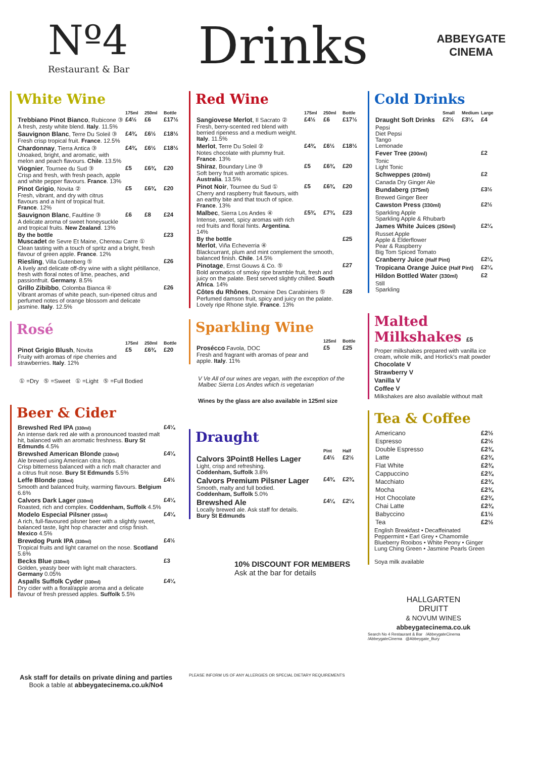Nº4
Restaurant & Bar
Drinks
ABBEYGATE
CINEMA
White Wine
| | 175ml | 250ml | Bottle |
| --- | --- | --- | --- |
| Trebbiano Pinot Bianco , Rubicone ③ A fresh, zesty white blend. Italy . 11.5% | £4½ | £6 | £17½ |
| Sauvignon Blanc , Terre Du Soleil ③ Fresh crisp tropical fruit. France . 12.5% | £4¾ | £6½ | £18½ |
| Chardonnay , Tierra Antica ③ Unoaked, bright, and aromatic, with melon and peach flavours. Chile . 13.5% | £4¾ | £6½ | £18½ |
| Viognier , Tournee du Sud ③ Crisp and fresh, with fresh peach, apple and white pepper flavours. France . 13% | £5 | £6¾ | £20 |
| Pinot Grigio , Novita ② Fresh, vibrant, and dry with citrus flavours and a hint of tropical fruit. France . 12% | £5 | £6¾ | £20 |
| Sauvignon Blanc , Faultline ③ A delicate aroma of sweet honeysuckle and tropical fruits. New Zealand . 13% | £6 | £8 | £24 |
| By the bottle Muscadet de Sevre Et Maine, Chereau Carre ① Clean tasting with a touch of spritz and a bright, fresh flavour of green apple. France . 12% | | | £23 |
| Riesling , Villa Gutenberg ⑤ A lively and delicate off-dry wine with a slight pétillance, fresh with floral notes of lime, peaches, and passionfruit. Germany . 8.5% | | | £26 |
| Grillo Zibibbo , Colomba Bianca ④ Vibrant aromas of white peach, sun-ripened citrus and perfumed notes of orange blossom and delicate jasmine. Italy . 12.5% | | | £26 |
Rosé
| | 175ml | 250ml | Bottle |
| --- | --- | --- | --- |
| Pinot Grigio Blush , Novita Fruity with aromas of ripe cherries and strawberries. Italy . 12% | £5 | £6¾ | £20 |
① =Dry ⑤ =Sweet ① =Light ⑤ =Full Bodied
Beer & Cider
| Brewshed Red IPA (330ml) An intense dark red ale with a pronounced toasted malt hit, balanced with an aromatic freshness. Bury St Edmunds 4.5% | £4¼ |
| Brewshed American Blonde (330ml) Ale brewed using American citra hops. Crisp bitterness balanced with a rich malt character and a citrus fruit nose. Bury St Edmunds 5.5% | £4¼ |
| Leffe Blonde (330ml) Smooth and balanced fruity, warming flavours. Belgium 6.6% | £4½ |
| Calvors Dark Lager (330ml) Roasted, rich and complex. Coddenham, Suffolk 4.5% | £4¼ |
| Modelo Especial Pilsner (355ml) A rich, full-flavoured pilsner beer with a slightly sweet, balanced taste, light hop character and crisp finish. Mexico 4.5% | £4¼ |
| Brewdog Punk IPA (330ml) Tropical fruits and light caramel on the nose. Scotland 5.6% | £4½ |
| Becks Blue (330ml) Golden, yeasty beer with light malt characters. Germany 0.05% | £3 |
| Aspalls Suffolk Cyder (330ml) Dry cider with a floral/apple aroma and a delicate flavour of fresh pressed apples. Suffolk 5.5% | £4¼ |
Ask staff for details on private dining and parties
Book a table at abbeygatecinema.co.uk/No4
Red Wine
| | 175ml | 250ml | Bottle |
| --- | --- | --- | --- |
| Sangiovese Merlot , Il Sacrato ② Fresh, berry-scented red blend with berried ripeness and a medium weight. Italy . 11.5% | £4½ | £6 | £17½ |
| Merlot , Terre Du Soleil ② Notes chocolate with plummy fruit. France . 13% | £4¾ | £6½ | £18½ |
| Shiraz , Boundary Line ③ Soft berry fruit with aromatic spices. Australia . 13.5% | £5 | £6¾ | £20 |
| Pinot Noir , Tournee du Sud ① Cherry and raspberry fruit flavours, with an earthy bite and that touch of spice. France . 13% | £5 | £6¾ | £20 |
| Malbec , Sierra Los Andes ④ Intense, sweet, spicy aromas with rich red fruits and floral hints. Argentina . 14% | £5¾ | £7¾ | £23 |
| By the bottle Merlot , Viña Echeverria ④ Blackcurrant, plum and mint complement the smooth, balanced finish. Chile . 14.5% | | | £25 |
| Pinotage , Ernst Gouws & Co. ⑤ Bold aromatics of smoky ripe bramble fruit, fresh and juicy on the palate. Best served slightly chilled. South Africa . 14% | | | £27 |
| Côtes du Rhônes , Domaine Des Carabiniers ⑤ Perfumed damson fruit, spicy and juicy on the palate. Lovely ripe Rhone style. France . 13% | | | £28 |
Sparkling Wine
| | 125ml | Bottle |
| --- | --- | --- |
| Prosécco Favola, DOC Fresh and fragrant with aromas of pear and apple. Italy . 11% | £5 | £25 |
V Ve All of our wines are vegan, with the exception of the Malbec Sierra Los Andes which is vegetarian
Wines by the glass are also available in 125ml size
Draught
| | Pint | Half |
| --- | --- | --- |
| Calvors 3Point8 Helles Lager Light, crisp and refreshing. Coddenham, Suffolk 3.8% | £4½ | £2½ |
| Calvors Premium Pilsner Lager Smooth, malty and full bodied. Coddenham, Suffolk 5.0% | £4¾ | £2¾ |
| Brewshed Ale Locally brewed ale. Ask staff for details. Bury St Edmunds | £4¼ | £2¼ |
10% DISCOUNT FOR MEMBERS
Ask at the bar for details
PLEASE INFORM US OF ANY ALLERGIES OR SPECIAL DIETARY REQUIREMENTS
Cold Drinks
| | Small | Medium | Large |
| --- | --- | --- | --- |
| Draught Soft Drinks | £2½ | £3¼ | £4 |
| Pepsi Diet Pepsi Tango Lemonade | | | |
| Fever Tree (200ml) | | | £2 |
| Tonic Light Tonic | | | |
| Schweppes (200ml) | | | £2 |
| Canada Dry Ginger Ale | | | |
| Bundaberg (375ml) | | | £3½ |
| Brewed Ginger Beer | | | |
| Cawston Press (330ml) | | | £2½ |
| Sparkling Apple Sparkling Apple & Rhubarb | | | |
| James White Juices (250ml) | | | £2¼ |
| Russet Apple Apple & Elderflower Pear & Raspberry Big Tom Spiced Tomato | | | |
| Cranberry Juice (Half Pint) | | | £2¼ |
| Tropicana Orange Juice (Half Pint) | | | £2¼ |
| Hildon Bottled Water (330ml) | | | £2 |
| Still Sparkling | | | |
Malted Milkshakes £5
Proper milkshakes prepared with vanilla ice cream, whole milk, and Horlick's malt powder
Chocolate V
Strawberry V
Vanilla V
Coffee V
Milkshakes are also available without malt
Tea & Coffee
| Americano | £2½ |
| Espresso | £2½ |
| Double Espresso | £2¾ |
| Latte | £2¾ |
| Flat White | £2¾ |
| Cappuccino | £2¾ |
| Macchiato | £2¾ |
| Mocha | £2¾ |
| Hot Chocolate | £2¾ |
| Chai Latte | £2¾ |
| Babyccino | £1½ |
| Tea | £2½ |
English Breakfast • Decaffeinated
Peppermint • Earl Grey • Chamomile
Blueberry Rooibos • White Peony • Ginger
Lung Ching Green • Jasmine Pearls Green
Soya milk available
HALLGARTEN
DRUITT
& NOVUM WINES
abbeygatecinema.co.uk
Search No 4 Restaurant & Bar /AbbeygateCinema
/AbbeygateCinema @Abbeygate_Bury